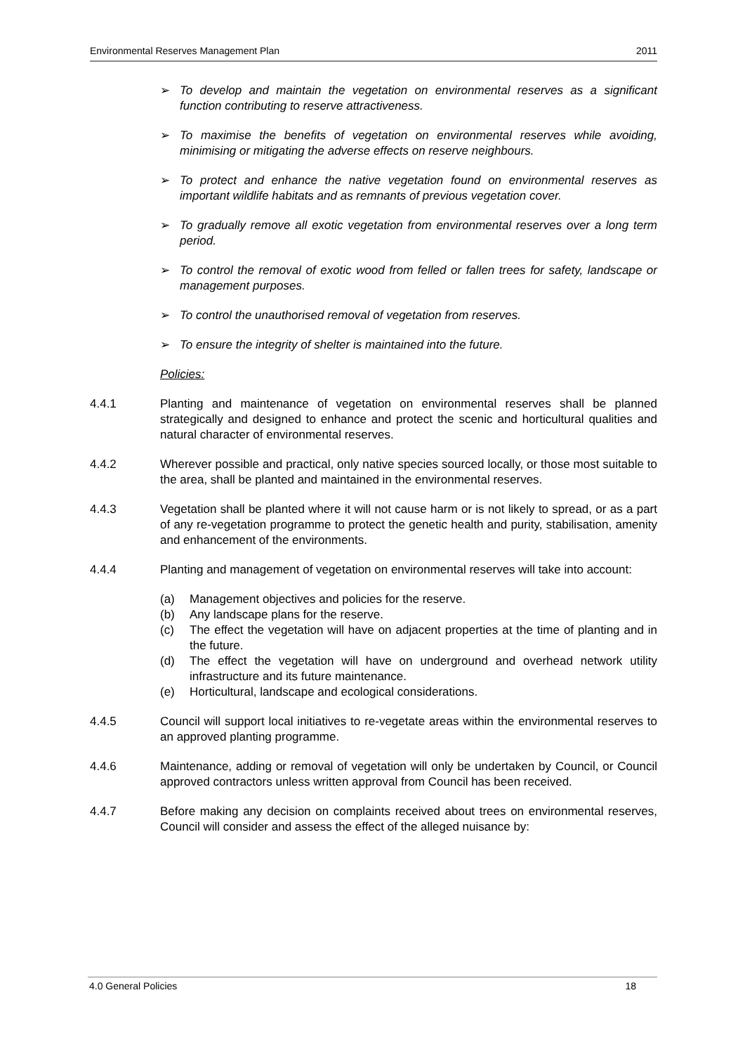Environmental Reserves Management Plan 2011
➢ To develop and maintain the vegetation on environmental reserves as a significant function contributing to reserve attractiveness.
➢ To maximise the benefits of vegetation on environmental reserves while avoiding, minimising or mitigating the adverse effects on reserve neighbours.
➢ To protect and enhance the native vegetation found on environmental reserves as important wildlife habitats and as remnants of previous vegetation cover.
➢ To gradually remove all exotic vegetation from environmental reserves over a long term period.
➢ To control the removal of exotic wood from felled or fallen trees for safety, landscape or management purposes.
➢ To control the unauthorised removal of vegetation from reserves.
➢ To ensure the integrity of shelter is maintained into the future.
Policies:
4.4.1 Planting and maintenance of vegetation on environmental reserves shall be planned strategically and designed to enhance and protect the scenic and horticultural qualities and natural character of environmental reserves.
4.4.2 Wherever possible and practical, only native species sourced locally, or those most suitable to the area, shall be planted and maintained in the environmental reserves.
4.4.3 Vegetation shall be planted where it will not cause harm or is not likely to spread, or as a part of any re-vegetation programme to protect the genetic health and purity, stabilisation, amenity and enhancement of the environments.
4.4.4 Planting and management of vegetation on environmental reserves will take into account:
(a) Management objectives and policies for the reserve.
(b) Any landscape plans for the reserve.
(c) The effect the vegetation will have on adjacent properties at the time of planting and in the future.
(d) The effect the vegetation will have on underground and overhead network utility infrastructure and its future maintenance.
(e) Horticultural, landscape and ecological considerations.
4.4.5 Council will support local initiatives to re-vegetate areas within the environmental reserves to an approved planting programme.
4.4.6 Maintenance, adding or removal of vegetation will only be undertaken by Council, or Council approved contractors unless written approval from Council has been received.
4.4.7 Before making any decision on complaints received about trees on environmental reserves, Council will consider and assess the effect of the alleged nuisance by:
4.0 General Policies 18